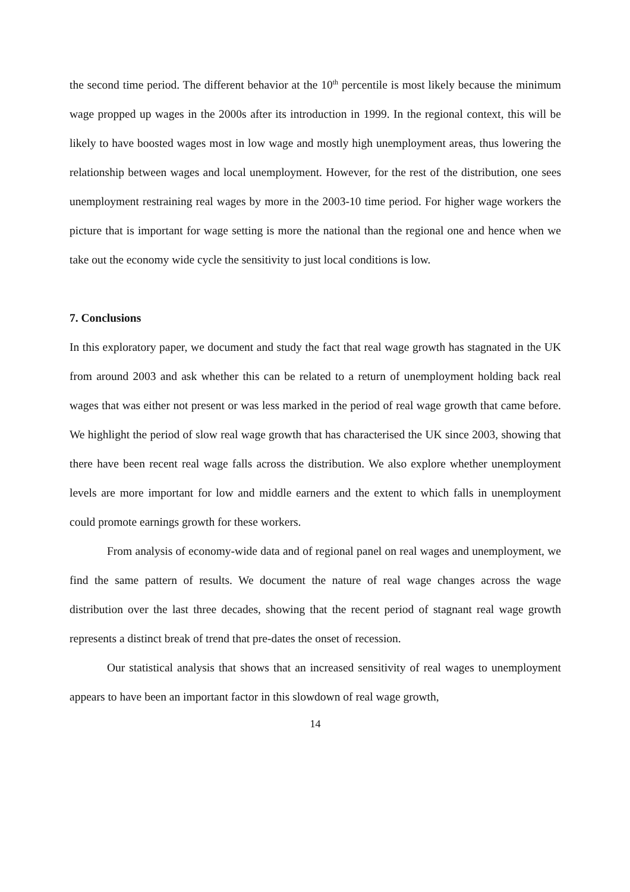the second time period. The different behavior at the 10<sup>th</sup> percentile is most likely because the minimum wage propped up wages in the 2000s after its introduction in 1999. In the regional context, this will be likely to have boosted wages most in low wage and mostly high unemployment areas, thus lowering the relationship between wages and local unemployment. However, for the rest of the distribution, one sees unemployment restraining real wages by more in the 2003-10 time period. For higher wage workers the picture that is important for wage setting is more the national than the regional one and hence when we take out the economy wide cycle the sensitivity to just local conditions is low.
7. Conclusions
In this exploratory paper, we document and study the fact that real wage growth has stagnated in the UK from around 2003 and ask whether this can be related to a return of unemployment holding back real wages that was either not present or was less marked in the period of real wage growth that came before. We highlight the period of slow real wage growth that has characterised the UK since 2003, showing that there have been recent real wage falls across the distribution. We also explore whether unemployment levels are more important for low and middle earners and the extent to which falls in unemployment could promote earnings growth for these workers.
From analysis of economy-wide data and of regional panel on real wages and unemployment, we find the same pattern of results. We document the nature of real wage changes across the wage distribution over the last three decades, showing that the recent period of stagnant real wage growth represents a distinct break of trend that pre-dates the onset of recession.
Our statistical analysis that shows that an increased sensitivity of real wages to unemployment appears to have been an important factor in this slowdown of real wage growth,
14